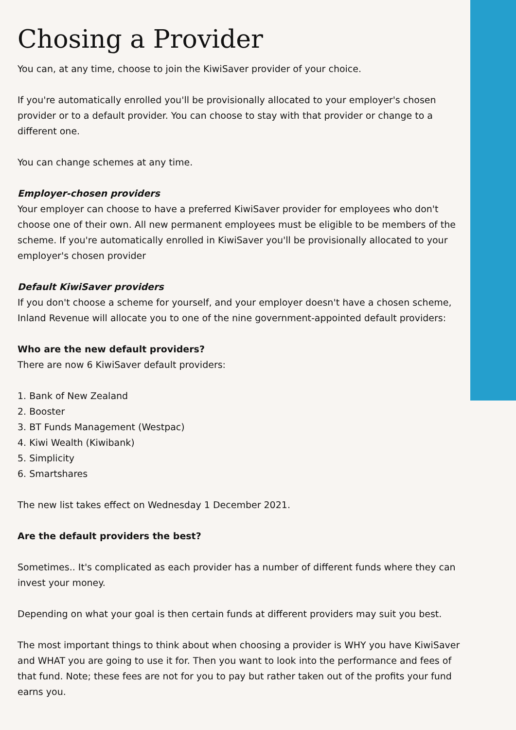Chosing a Provider
You can, at any time, choose to join the KiwiSaver provider of your choice.
If you're automatically enrolled you'll be provisionally allocated to your employer's chosen provider or to a default provider. You can choose to stay with that provider or change to a different one.
You can change schemes at any time.
Employer-chosen providers
Your employer can choose to have a preferred KiwiSaver provider for employees who don't choose one of their own. All new permanent employees must be eligible to be members of the scheme. If you're automatically enrolled in KiwiSaver you'll be provisionally allocated to your employer's chosen provider
Default KiwiSaver providers
If you don't choose a scheme for yourself, and your employer doesn't have a chosen scheme, Inland Revenue will allocate you to one of the nine government-appointed default providers:
Who are the new default providers?
There are now 6 KiwiSaver default providers:
1. Bank of New Zealand
2. Booster
3. BT Funds Management (Westpac)
4. Kiwi Wealth (Kiwibank)
5. Simplicity
6. Smartshares
The new list takes effect on Wednesday 1 December 2021.
Are the default providers the best?
Sometimes.. It's complicated as each provider has a number of different funds where they can invest your money.
Depending on what your goal is then certain funds at different providers may suit you best.
The most important things to think about when choosing a provider is WHY you have KiwiSaver and WHAT you are going to use it for. Then you want to look into the performance and fees of that fund. Note; these fees are not for you to pay but rather taken out of the profits your fund earns you.